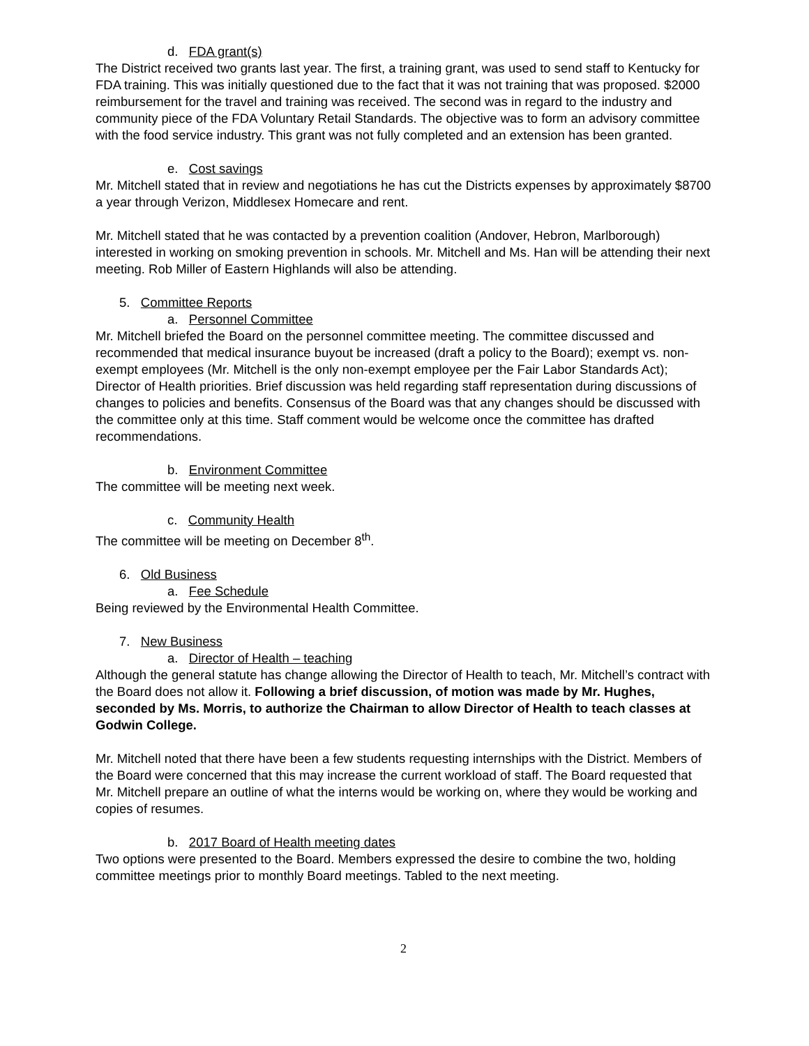d. FDA grant(s)
The District received two grants last year. The first, a training grant, was used to send staff to Kentucky for FDA training. This was initially questioned due to the fact that it was not training that was proposed. $2000 reimbursement for the travel and training was received. The second was in regard to the industry and community piece of the FDA Voluntary Retail Standards. The objective was to form an advisory committee with the food service industry. This grant was not fully completed and an extension has been granted.
e. Cost savings
Mr. Mitchell stated that in review and negotiations he has cut the Districts expenses by approximately $8700 a year through Verizon, Middlesex Homecare and rent.
Mr. Mitchell stated that he was contacted by a prevention coalition (Andover, Hebron, Marlborough) interested in working on smoking prevention in schools. Mr. Mitchell and Ms. Han will be attending their next meeting. Rob Miller of Eastern Highlands will also be attending.
5. Committee Reports
a. Personnel Committee
Mr. Mitchell briefed the Board on the personnel committee meeting. The committee discussed and recommended that medical insurance buyout be increased (draft a policy to the Board); exempt vs. non-exempt employees (Mr. Mitchell is the only non-exempt employee per the Fair Labor Standards Act); Director of Health priorities. Brief discussion was held regarding staff representation during discussions of changes to policies and benefits. Consensus of the Board was that any changes should be discussed with the committee only at this time. Staff comment would be welcome once the committee has drafted recommendations.
b. Environment Committee
The committee will be meeting next week.
c. Community Health
The committee will be meeting on December 8<sup>th</sup>.
6. Old Business
a. Fee Schedule
Being reviewed by the Environmental Health Committee.
7. New Business
a. Director of Health – teaching
Although the general statute has change allowing the Director of Health to teach, Mr. Mitchell’s contract with the Board does not allow it. Following a brief discussion, of motion was made by Mr. Hughes, seconded by Ms. Morris, to authorize the Chairman to allow Director of Health to teach classes at Godwin College.
Mr. Mitchell noted that there have been a few students requesting internships with the District. Members of the Board were concerned that this may increase the current workload of staff. The Board requested that Mr. Mitchell prepare an outline of what the interns would be working on, where they would be working and copies of resumes.
b. 2017 Board of Health meeting dates
Two options were presented to the Board. Members expressed the desire to combine the two, holding committee meetings prior to monthly Board meetings. Tabled to the next meeting.
2